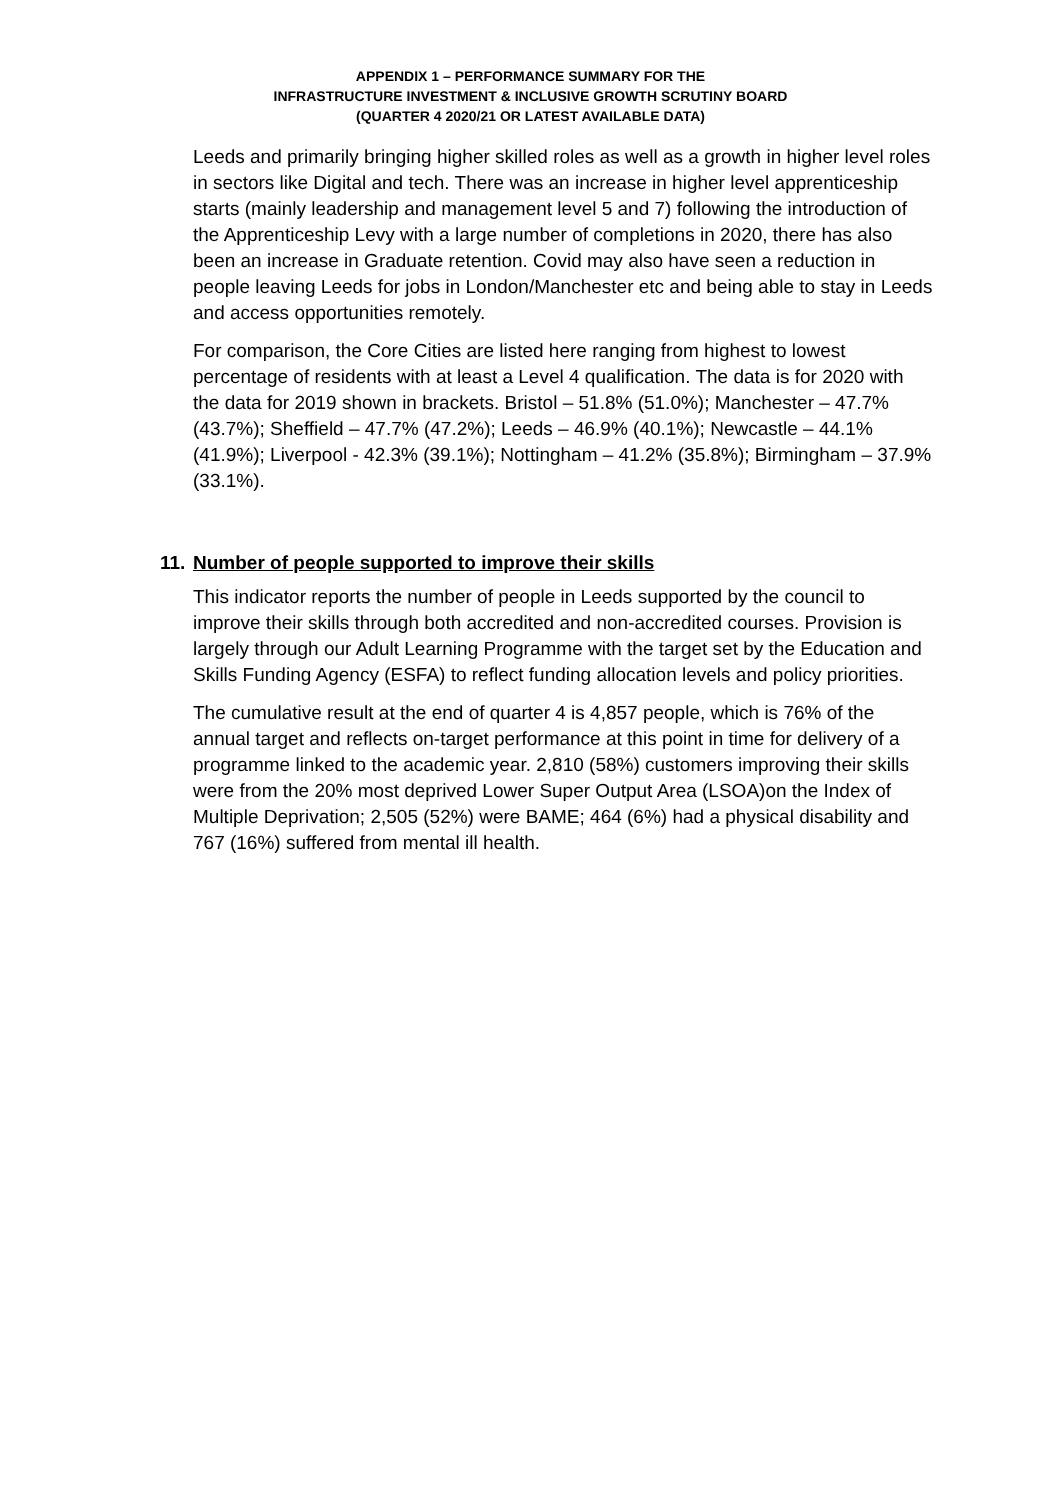APPENDIX 1 – PERFORMANCE SUMMARY FOR THE
INFRASTRUCTURE INVESTMENT & INCLUSIVE GROWTH SCRUTINY BOARD
(QUARTER 4 2020/21 OR LATEST AVAILABLE DATA)
Leeds and primarily bringing higher skilled roles as well as a growth in higher level roles in sectors like Digital and tech. There was an increase in higher level apprenticeship starts (mainly leadership and management level 5 and 7) following the introduction of the Apprenticeship Levy with a large number of completions in 2020, there has also been an increase in Graduate retention. Covid may also have seen a reduction in people leaving Leeds for jobs in London/Manchester etc and being able to stay in Leeds and access opportunities remotely.
For comparison, the Core Cities are listed here ranging from highest to lowest percentage of residents with at least a Level 4 qualification. The data is for 2020 with the data for 2019 shown in brackets. Bristol – 51.8% (51.0%); Manchester – 47.7% (43.7%); Sheffield – 47.7% (47.2%); Leeds – 46.9% (40.1%); Newcastle – 44.1% (41.9%); Liverpool - 42.3% (39.1%); Nottingham – 41.2% (35.8%); Birmingham – 37.9% (33.1%).
11. Number of people supported to improve their skills
This indicator reports the number of people in Leeds supported by the council to improve their skills through both accredited and non-accredited courses. Provision is largely through our Adult Learning Programme with the target set by the Education and Skills Funding Agency (ESFA) to reflect funding allocation levels and policy priorities.
The cumulative result at the end of quarter 4 is 4,857 people, which is 76% of the annual target and reflects on-target performance at this point in time for delivery of a programme linked to the academic year. 2,810 (58%) customers improving their skills were from the 20% most deprived Lower Super Output Area (LSOA)on the Index of Multiple Deprivation; 2,505 (52%) were BAME; 464 (6%) had a physical disability and 767 (16%) suffered from mental ill health.